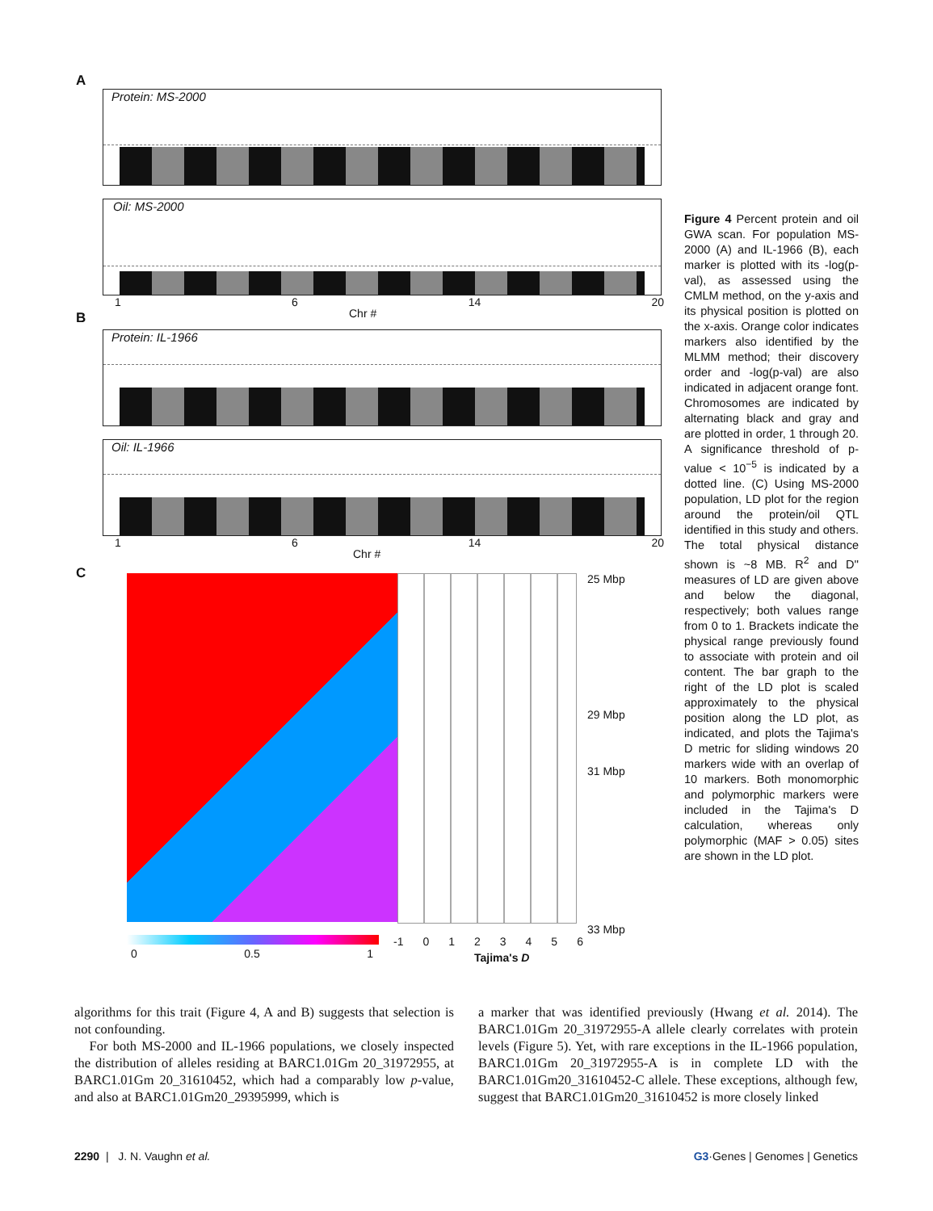A
Protein: MS-2000
Oil: MS-2000
1 6 14 20
Chr #
B
Protein: IL-1966
Oil: IL-1966
1 6 14 20
Chr #
C
25 Mbp
29 Mbp
31 Mbp
33 Mbp
0 0.5 1
-1 0123456
Tajima's D
Figure 4 Percent protein and oil GWA scan. For population MS-2000 (A) and IL-1966 (B), each marker is plotted with its -log(p-val), as assessed using the CMLM method, on the y-axis and its physical position is plotted on the x-axis. Orange color indicates markers also identified by the MLMM method; their discovery order and -log(p-val) are also indicated in adjacent orange font. Chromosomes are indicated by alternating black and gray and are plotted in order, 1 through 20. A significance threshold of p-value < 10<sup>−5</sup> is indicated by a dotted line. (C) Using MS-2000 population, LD plot for the region around the protein/oil QTL identified in this study and others. The total physical distance shown is ~8 MB. R<sup>2</sup> and D'' measures of LD are given above and below the diagonal, respectively; both values range from 0 to 1. Brackets indicate the physical range previously found to associate with protein and oil content. The bar graph to the right of the LD plot is scaled approximately to the physical position along the LD plot, as indicated, and plots the Tajima's D metric for sliding windows 20 markers wide with an overlap of 10 markers. Both monomorphic and polymorphic markers were included in the Tajima's D calculation, whereas only polymorphic (MAF > 0.05) sites are shown in the LD plot.
algorithms for this trait (Figure 4, A and B) suggests that selection is not confounding.
For both MS-2000 and IL-1966 populations, we closely inspected the distribution of alleles residing at BARC1.01Gm 20_31972955, at BARC1.01Gm 20_31610452, which had a comparably low p-value, and also at BARC1.01Gm20_29395999, which is
a marker that was identified previously (Hwang et al. 2014). The BARC1.01Gm 20_31972955-A allele clearly correlates with protein levels (Figure 5). Yet, with rare exceptions in the IL-1966 population, BARC1.01Gm 20_31972955-A is in complete LD with the BARC1.01Gm20_31610452-C allele. These exceptions, although few, suggest that BARC1.01Gm20_31610452 is more closely linked
2290 | J. N. Vaughn et al. G3·Genes | Genomes | Genetics